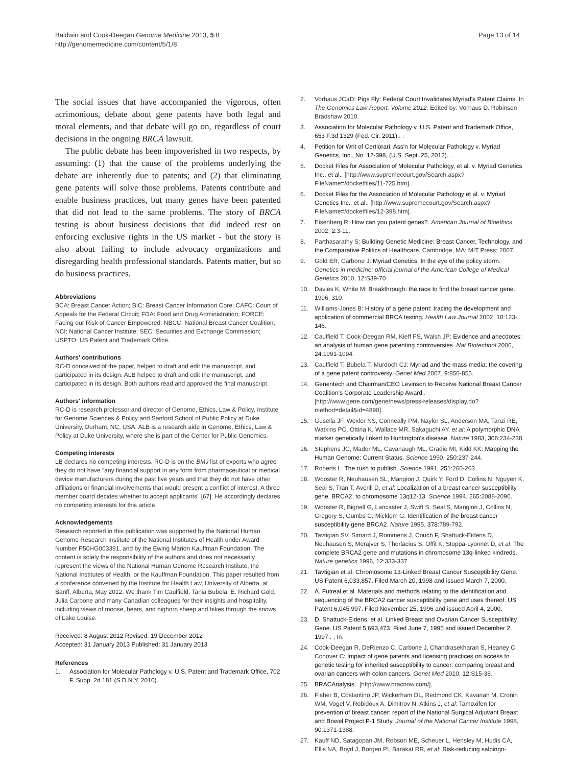Baldwin and Cook-Deegan Genome Medicine 2013, 5:8
http://genomemedicine.com/content/5/1/8
Page 13 of 14
The social issues that have accompanied the vigorous, often acrimonious, debate about gene patents have both legal and moral elements, and that debate will go on, regardless of court decisions in the ongoing BRCA lawsuit.
The public debate has been impoverished in two respects, by assuming: (1) that the cause of the problems underlying the debate are inherently due to patents; and (2) that eliminating gene patents will solve those problems. Patents contribute and enable business practices, but many genes have been patented that did not lead to the same problems. The story of BRCA testing is about business decisions that did indeed rest on enforcing exclusive rights in the US market - but the story is also about failing to include advocacy organizations and disregarding health professional standards. Patents matter, but so do business practices.
Abbreviations
BCA: Breast Cancer Action; BIC: Breast Cancer Information Core; CAFC: Court of Appeals for the Federal Circuit; FDA: Food and Drug Administration; FORCE: Facing our Risk of Cancer Empowered; NBCC: National Breast Cancer Coalition; NCI: National Cancer Institute; SEC: Securities and Exchange Commission; USPTO: US Patent and Trademark Office.
Authors' contributions
RC-D conceived of the paper, helped to draft and edit the manuscript, and participated in its design. ALB helped to draft and edit the manuscript, and participated in its design. Both authors read and approved the final manuscript.
Authors' information
RC-D is research professor and director of Genome, Ethics, Law & Policy, Institute for Genome Sciences & Policy and Sanford School of Public Policy at Duke University, Durham, NC, USA. ALB is a research aide in Genome, Ethics, Law & Policy at Duke University, where she is part of the Center for Public Genomics.
Competing interests
LB declares no competing interests. RC-D is on the BMJ list of experts who agree they do not have "any financial support in any form from pharmaceutical or medical device manufacturers during the past five years and that they do not have other affiliations or financial involvements that would present a conflict of interest. A three member board decides whether to accept applicants" [67]. He accordingly declares no competing interests for this article.
Acknowledgements
Research reported in this publication was supported by the National Human Genome Research Institute of the National Institutes of Health under Award Number P50HG003391, and by the Ewing Marion Kauffman Foundation. The content is solely the responsibility of the authors and does not necessarily represent the views of the National Human Genome Research Institute, the National Institutes of Health, or the Kauffman Foundation. This paper resulted from a conference convened by the Institute for Health Law, University of Alberta, at Banff, Alberta, May 2012. We thank Tim Caulfield, Tania Bubela, E. Richard Gold, Julia Carbone and many Canadian colleagues for their insights and hospitality, including views of moose, bears, and bighorn sheep and hikes through the snows of Lake Louise.
Received: 8 August 2012 Revised: 19 December 2012
Accepted: 31 January 2013 Published: 31 January 2013
References
1. Association for Molecular Pathology v. U.S. Patent and Trademark Office, 702 F. Supp. 2d 181 (S.D.N.Y. 2010).
2. Vorhaus JCaD: Pigs Fly: Federal Court Invalidates Myriad's Patent Claims. In The Genomics Law Report. Volume 2012. Edited by: Vorhaus D. Robinson Bradshaw 2010.
3. Association for Molecular Pathology v. U.S. Patent and Trademark Office, 653 F.3d 1329 (Fed. Cir. 2011).. .
4. Petition for Writ of Certiorari, Ass'n for Molecular Pathology v. Myriad Genetics, Inc., No. 12-398, (U.S. Sept. 25, 2012).. .
5. Docket Files for Association of Molecular Pathology, et al. v. Myriad Genetics Inc., et al.. [http://www.supremecourt.gov/Search.aspx?FileName=/docketfiles/11-725.htm].
6. Docket Files for the Association of Molecular Pathology et al. v. Myriad Genetics Inc., et al.. [http://www.supremecourt.gov/Search.aspx?FileName=/docketfiles/12-398.htm].
7. Eisenberg R: How can you patent genes?. American Journal of Bioethics 2002, 2:3-11.
8. Parthasarathy S: Building Genetic Medicine: Breast Cancer, Technology, and the Comparative Politics of Healthcare. Cambridge, MA: MIT Press; 2007.
9. Gold ER, Carbone J: Myriad Genetics: In the eye of the policy storm. Genetics in medicine: official journal of the American College of Medical Genetics 2010, 12:S39-70.
10. Davies K, White M: Breakthrough: the race to find the breast cancer gene. 1996, 310.
11. Williams-Jones B: History of a gene patent: tracing the development and application of commercial BRCA testing. Health Law Journal 2002, 10:123-146.
12. Caulfield T, Cook-Deegan RM, Kieff FS, Walsh JP: Evidence and anecdotes: an analysis of human gene patenting controversies. Nat Biotechnol 2006, 24:1091-1094.
13. Caulfield T, Bubela T, Murdoch CJ: Myriad and the mass media: the covering of a gene patent controversy. Genet Med 2007, 9:850-855.
14. Genentech and Chairman/CEO Levinson to Receive National Breast Cancer Coalition's Corporate Leadership Award.. [http://www.gene.com/gene/news/press-releases/display.do?method=detail&id=4890].
15. Gusella JF, Wexler NS, Conneally PM, Naylor SL, Anderson MA, Tanzi RE, Watkins PC, Ottina K, Wallace MR, Sakaguchi AY, et al: A polymorphic DNA marker genetically linked to Huntington's disease. Nature 1983, 306:234-238.
16. Stephens JC, Mador ML, Cavanaugh ML, Gradie MI, Kidd KK: Mapping the Human Genome: Current Status. Science 1990, 250:237-244.
17. Roberts L: The rush to publish. Science 1991, 251:260-263.
18. Wooster R, Neuhausen SL, Mangion J, Quirk Y, Ford D, Collins N, Nguyen K, Seal S, Tran T, Averill D, et al: Localization of a breast cancer susceptibility gene, BRCA2, to chromosome 13q12-13. Science 1994, 265:2088-2090.
19. Wooster R, Bignell G, Lancaster J, Swift S, Seal S, Mangion J, Collins N, Gregory S, Gumbs C, Micklem G: Identification of the breast cancer susceptibility gene BRCA2. Nature 1995, 378:789-792.
20. Tavtigian SV, Simard J, Rommens J, Couch F, Shattuck-Eidens D, Neuhausen S, Merajver S, Thorlacius S, Offit K, Stoppa-Lyonnet D, et al: The complete BRCA2 gene and mutations in chromosome 13q-linked kindreds. Nature genetics 1996, 12:333-337.
21. Tavtigian et al. Chromosome 13-Linked Breast Cancer Susceptibility Gene. US Patent 6,033,857. Filed March 20, 1998 and issued March 7, 2000.
22. A. Futreal et al. Materials and methods relating to the identification and sequencing of the BRCA2 cancer susceptibility gene and uses thereof. US Patent 6,045,997. Filed November 25, 1996 and issued April 4, 2000.
23. D. Shattuck-Eidens, et al. Linked Breast and Ovarian Cancer Susceptibility Gene. US Patent 5,693,473. Filed June 7, 1995 and issued December 2, 1997.. , In.
24. Cook-Deegan R, DeRienzo C, Carbone J, Chandrasekharan S, Heaney C, Conover C: Impact of gene patents and licensing practices on access to genetic testing for inherited susceptibility to cancer: comparing breast and ovarian cancers with colon cancers. Genet Med 2010, 12:S15-38.
25. BRACAnalysis.. [http://www.bracnow.com/].
26. Fisher B, Costantino JP, Wickerham DL, Redmond CK, Kavanah M, Cronin WM, Vogel V, Robidoux A, Dimitrov N, Atkins J, et al: Tamoxifen for prevention of breast cancer: report of the National Surgical Adjuvant Breast and Bowel Project P-1 Study. Journal of the National Cancer Institute 1998, 90:1371-1388.
27. Kauff ND, Satagopan JM, Robson ME, Scheuer L, Hensley M, Hudis CA, Ellis NA, Boyd J, Borgen PI, Barakat RR, et al: Risk-reducing salpingo-